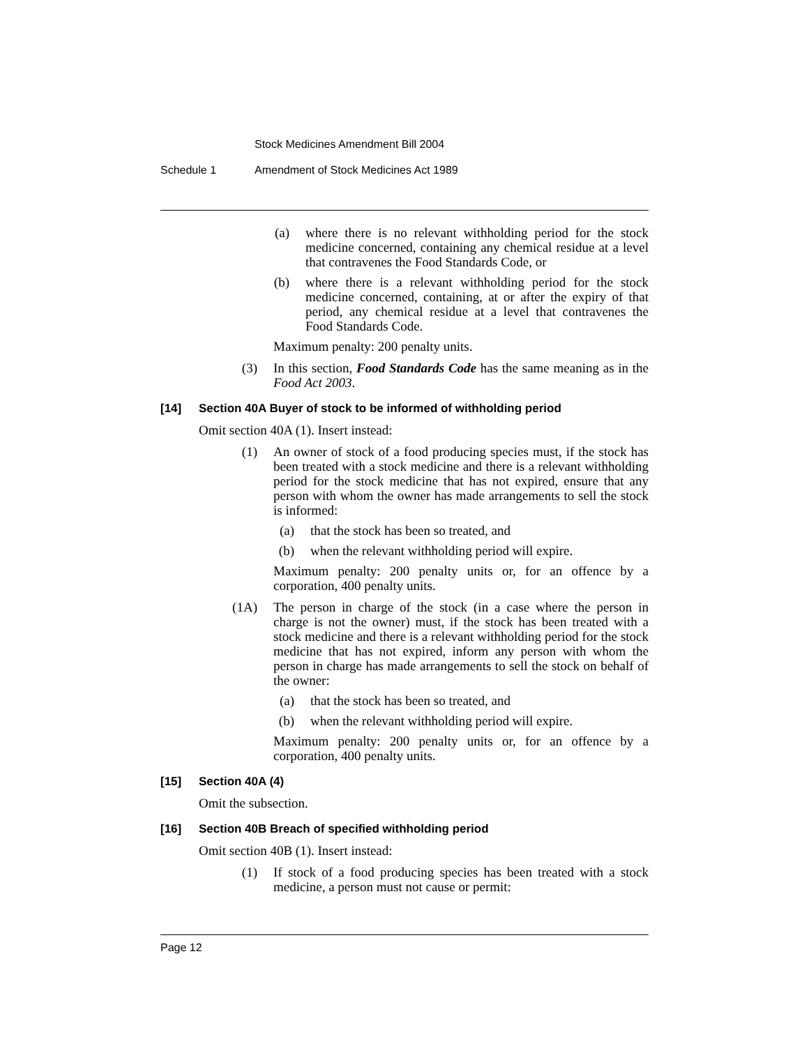Stock Medicines Amendment Bill 2004
Schedule 1 Amendment of Stock Medicines Act 1989
(a) where there is no relevant withholding period for the stock medicine concerned, containing any chemical residue at a level that contravenes the Food Standards Code, or
(b) where there is a relevant withholding period for the stock medicine concerned, containing, at or after the expiry of that period, any chemical residue at a level that contravenes the Food Standards Code.
Maximum penalty: 200 penalty units.
(3) In this section, Food Standards Code has the same meaning as in the Food Act 2003.
[14] Section 40A Buyer of stock to be informed of withholding period
Omit section 40A (1). Insert instead:
(1) An owner of stock of a food producing species must, if the stock has been treated with a stock medicine and there is a relevant withholding period for the stock medicine that has not expired, ensure that any person with whom the owner has made arrangements to sell the stock is informed:
(a) that the stock has been so treated, and
(b) when the relevant withholding period will expire.
Maximum penalty: 200 penalty units or, for an offence by a corporation, 400 penalty units.
(1A) The person in charge of the stock (in a case where the person in charge is not the owner) must, if the stock has been treated with a stock medicine and there is a relevant withholding period for the stock medicine that has not expired, inform any person with whom the person in charge has made arrangements to sell the stock on behalf of the owner:
(a) that the stock has been so treated, and
(b) when the relevant withholding period will expire.
Maximum penalty: 200 penalty units or, for an offence by a corporation, 400 penalty units.
[15] Section 40A (4)
Omit the subsection.
[16] Section 40B Breach of specified withholding period
Omit section 40B (1). Insert instead:
(1) If stock of a food producing species has been treated with a stock medicine, a person must not cause or permit:
Page 12